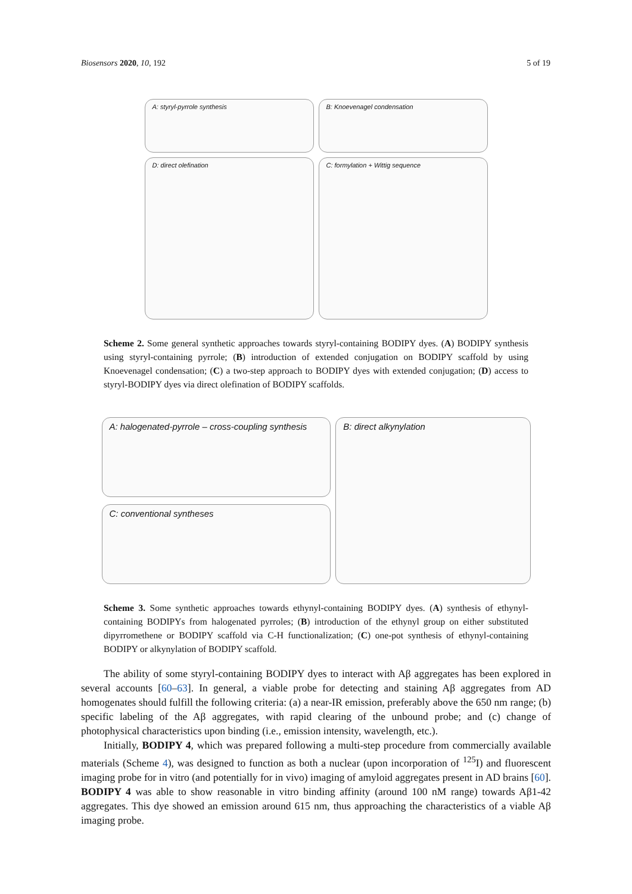Biosensors 2020, 10, 192 5 of 19
A: styryl-pyrrole synthesis
B: Knoevenagel condensation
D: direct olefination
C: formylation + Wittig sequence
Scheme 2. Some general synthetic approaches towards styryl-containing BODIPY dyes. (A) BODIPY synthesis using styryl-containing pyrrole; (B) introduction of extended conjugation on BODIPY scaffold by using Knoevenagel condensation; (C) a two-step approach to BODIPY dyes with extended conjugation; (D) access to styryl-BODIPY dyes via direct olefination of BODIPY scaffolds.
A: halogenated-pyrrole – cross-coupling synthesis
C: conventional syntheses
B: direct alkynylation
Scheme 3. Some synthetic approaches towards ethynyl-containing BODIPY dyes. (A) synthesis of ethynyl-containing BODIPYs from halogenated pyrroles; (B) introduction of the ethynyl group on either substituted dipyrromethene or BODIPY scaffold via C-H functionalization; (C) one-pot synthesis of ethynyl-containing BODIPY or alkynylation of BODIPY scaffold.
The ability of some styryl-containing BODIPY dyes to interact with Aβ aggregates has been explored in several accounts [60–63]. In general, a viable probe for detecting and staining Aβ aggregates from AD homogenates should fulfill the following criteria: (a) a near-IR emission, preferably above the 650 nm range; (b) specific labeling of the Aβ aggregates, with rapid clearing of the unbound probe; and (c) change of photophysical characteristics upon binding (i.e., emission intensity, wavelength, etc.).
Initially, BODIPY 4, which was prepared following a multi-step procedure from commercially available materials (Scheme 4), was designed to function as both a nuclear (upon incorporation of <sup>125</sup>I) and fluorescent imaging probe for in vitro (and potentially for in vivo) imaging of amyloid aggregates present in AD brains [60]. BODIPY 4 was able to show reasonable in vitro binding affinity (around 100 nM range) towards Aβ1-42 aggregates. This dye showed an emission around 615 nm, thus approaching the characteristics of a viable Aβ imaging probe.